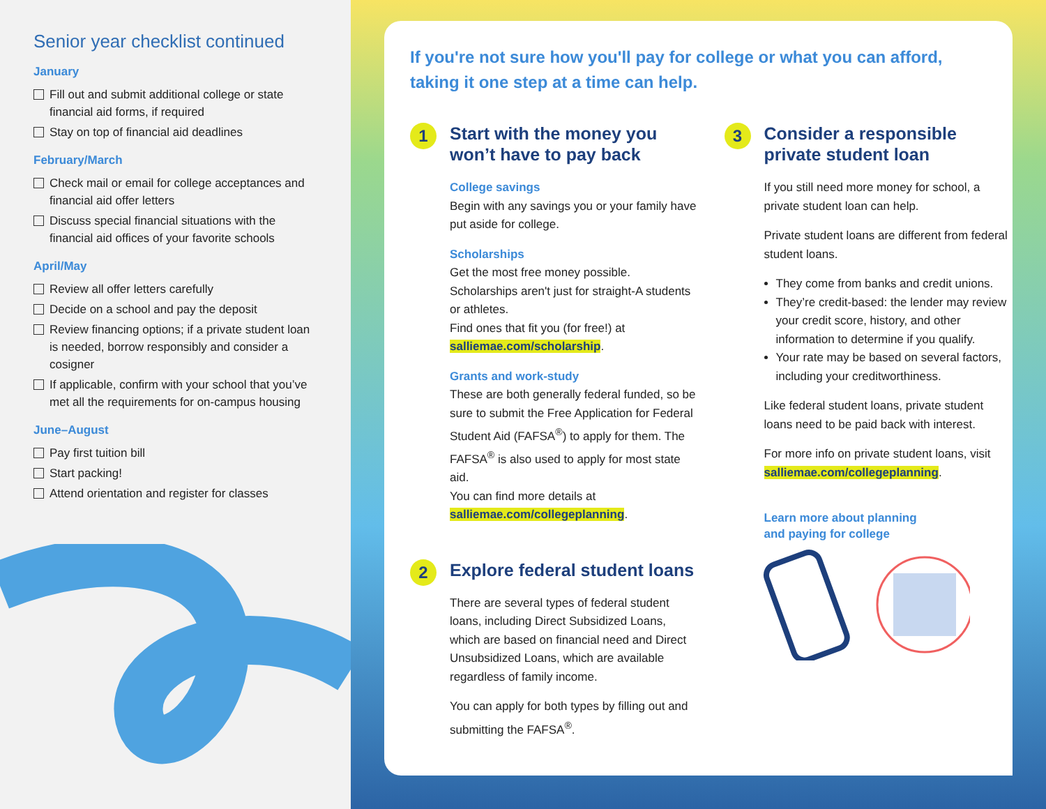Senior year checklist continued
January
Fill out and submit additional college or state financial aid forms, if required
Stay on top of financial aid deadlines
February/March
Check mail or email for college acceptances and financial aid offer letters
Discuss special financial situations with the financial aid offices of your favorite schools
April/May
Review all offer letters carefully
Decide on a school and pay the deposit
Review financing options; if a private student loan is needed, borrow responsibly and consider a cosigner
If applicable, confirm with your school that you’ve met all the requirements for on-campus housing
June–August
Pay first tuition bill
Start packing!
Attend orientation and register for classes
If you're not sure how you'll pay for college or what you can afford, taking it one step at a time can help.
1
Start with the money you won’t have to pay back
College savings
Begin with any savings you or your family have put aside for college.
Scholarships
Get the most free money possible. Scholarships aren't just for straight-A students or athletes.
Find ones that fit you (for free!) at salliemae.com/scholarship.
Grants and work-study
These are both generally federal funded, so be sure to submit the Free Application for Federal Student Aid (FAFSA<sup>®</sup>) to apply for them. The FAFSA<sup>®</sup> is also used to apply for most state aid.
You can find more details at salliemae.com/collegeplanning.
2
Explore federal student loans
There are several types of federal student loans, including Direct Subsidized Loans, which are based on financial need and Direct Unsubsidized Loans, which are available regardless of family income.
You can apply for both types by filling out and submitting the FAFSA<sup>®</sup>.
3
Consider a responsible private student loan
If you still need more money for school, a private student loan can help.
Private student loans are different from federal student loans.
They come from banks and credit unions.
They’re credit-based: the lender may review your credit score, history, and other information to determine if you qualify.
Your rate may be based on several factors, including your creditworthiness.
Like federal student loans, private student loans need to be paid back with interest.
For more info on private student loans, visit salliemae.com/collegeplanning.
Learn more about planning
and paying for college